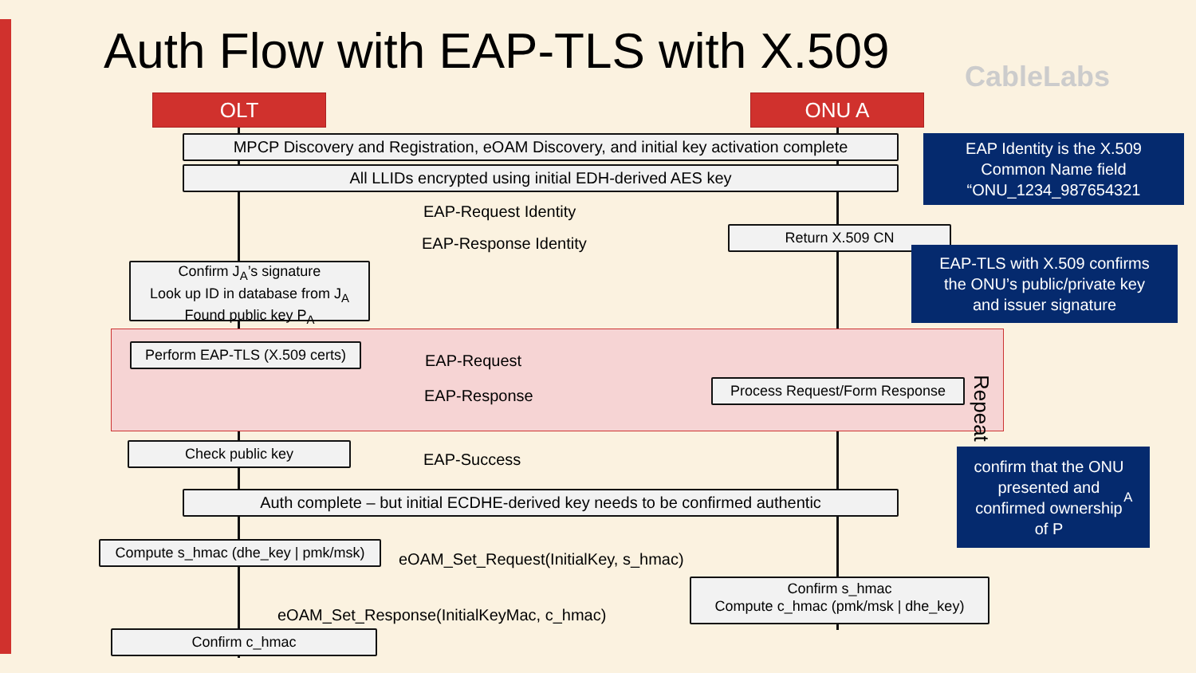Auth Flow with EAP-TLS with X.509
CableLabs
OLT ONU A
MPCP Discovery and Registration, eOAM Discovery, and initial key activation complete
All LLIDs encrypted using initial EDH-derived AES key
EAP Identity is the X.509
Common Name field
“ONU_1234_987654321
EAP-Request Identity
Return X.509 CN
EAP-Response Identity
EAP-TLS with X.509 confirms
the ONU’s public/private key
and issuer signature
Confirm J<sub>A</sub>’s signature
Look up ID in database from J<sub>A</sub>
Found public key P<sub>A</sub>
Perform EAP-TLS (X.509 certs)
EAP-Request
Process Request/Form Response
EAP-Response
Repeat
Check public key
EAP-Success
confirm that the ONU
presented and
confirmed ownership
of P<sub>A</sub>
Auth complete – but initial ECDHE-derived key needs to be confirmed authentic
Compute s_hmac (dhe_key | pmk/msk)
eOAM_Set_Request(InitialKey, s_hmac)
Confirm s_hmac
Compute c_hmac (pmk/msk | dhe_key)
eOAM_Set_Response(InitialKeyMac, c_hmac)
Confirm c_hmac